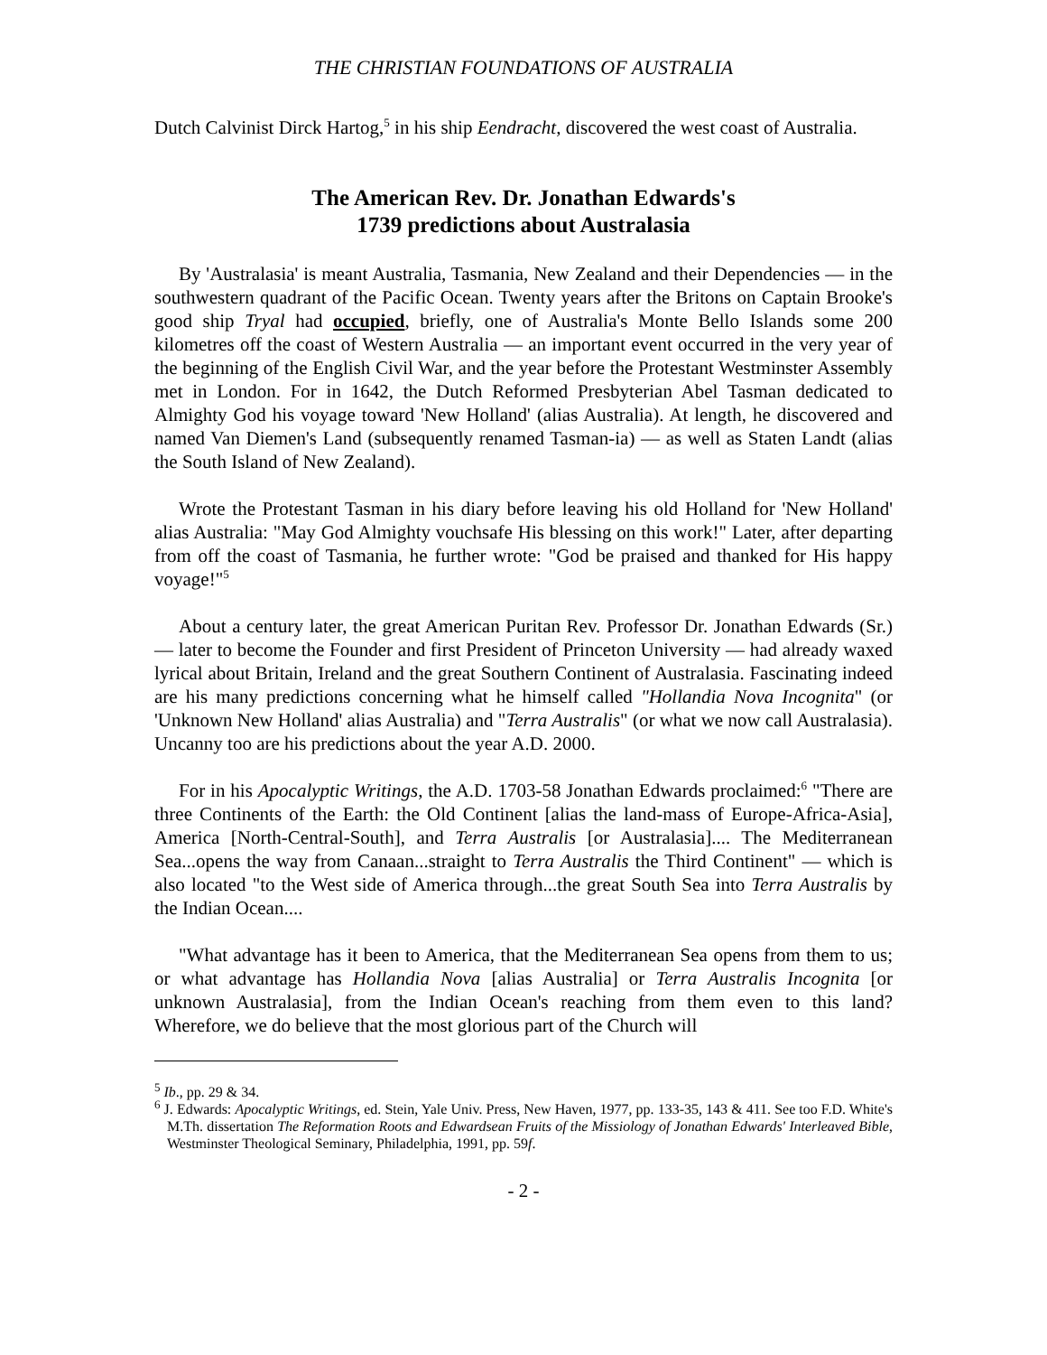THE CHRISTIAN FOUNDATIONS OF AUSTRALIA
Dutch Calvinist Dirck Hartog,<sup>5</sup> in his ship Eendracht, discovered the west coast of Australia.
The American Rev. Dr. Jonathan Edwards's
1739 predictions about Australasia
By 'Australasia' is meant Australia, Tasmania, New Zealand and their Dependencies — in the southwestern quadrant of the Pacific Ocean. Twenty years after the Britons on Captain Brooke's good ship Tryal had occupied, briefly, one of Australia's Monte Bello Islands some 200 kilometres off the coast of Western Australia — an important event occurred in the very year of the beginning of the English Civil War, and the year before the Protestant Westminster Assembly met in London. For in 1642, the Dutch Reformed Presbyterian Abel Tasman dedicated to Almighty God his voyage toward 'New Holland' (alias Australia). At length, he discovered and named Van Diemen's Land (subsequently renamed Tasman-ia) — as well as Staten Landt (alias the South Island of New Zealand).
Wrote the Protestant Tasman in his diary before leaving his old Holland for 'New Holland' alias Australia: "May God Almighty vouchsafe His blessing on this work!" Later, after departing from off the coast of Tasmania, he further wrote: "God be praised and thanked for His happy voyage!"<sup>5</sup>
About a century later, the great American Puritan Rev. Professor Dr. Jonathan Edwards (Sr.) — later to become the Founder and first President of Princeton University — had already waxed lyrical about Britain, Ireland and the great Southern Continent of Australasia. Fascinating indeed are his many predictions concerning what he himself called "Hollandia Nova Incognita" (or 'Unknown New Holland' alias Australia) and "Terra Australis" (or what we now call Australasia). Uncanny too are his predictions about the year A.D. 2000.
For in his Apocalyptic Writings, the A.D. 1703-58 Jonathan Edwards proclaimed:<sup>6</sup> "There are three Continents of the Earth: the Old Continent [alias the land-mass of Europe-Africa-Asia], America [North-Central-South], and Terra Australis [or Australasia].... The Mediterranean Sea...opens the way from Canaan...straight to Terra Australis the Third Continent" — which is also located "to the West side of America through...the great South Sea into Terra Australis by the Indian Ocean....
"What advantage has it been to America, that the Mediterranean Sea opens from them to us; or what advantage has Hollandia Nova [alias Australia] or Terra Australis Incognita [or unknown Australasia], from the Indian Ocean's reaching from them even to this land? Wherefore, we do believe that the most glorious part of the Church will
<sup>5</sup> Ib., pp. 29 & 34.
<sup>6</sup> J. Edwards: Apocalyptic Writings, ed. Stein, Yale Univ. Press, New Haven, 1977, pp. 133-35, 143 & 411. See too F.D. White's M.Th. dissertation The Reformation Roots and Edwardsean Fruits of the Missiology of Jonathan Edwards' Interleaved Bible, Westminster Theological Seminary, Philadelphia, 1991, pp. 59f.
- 2 -